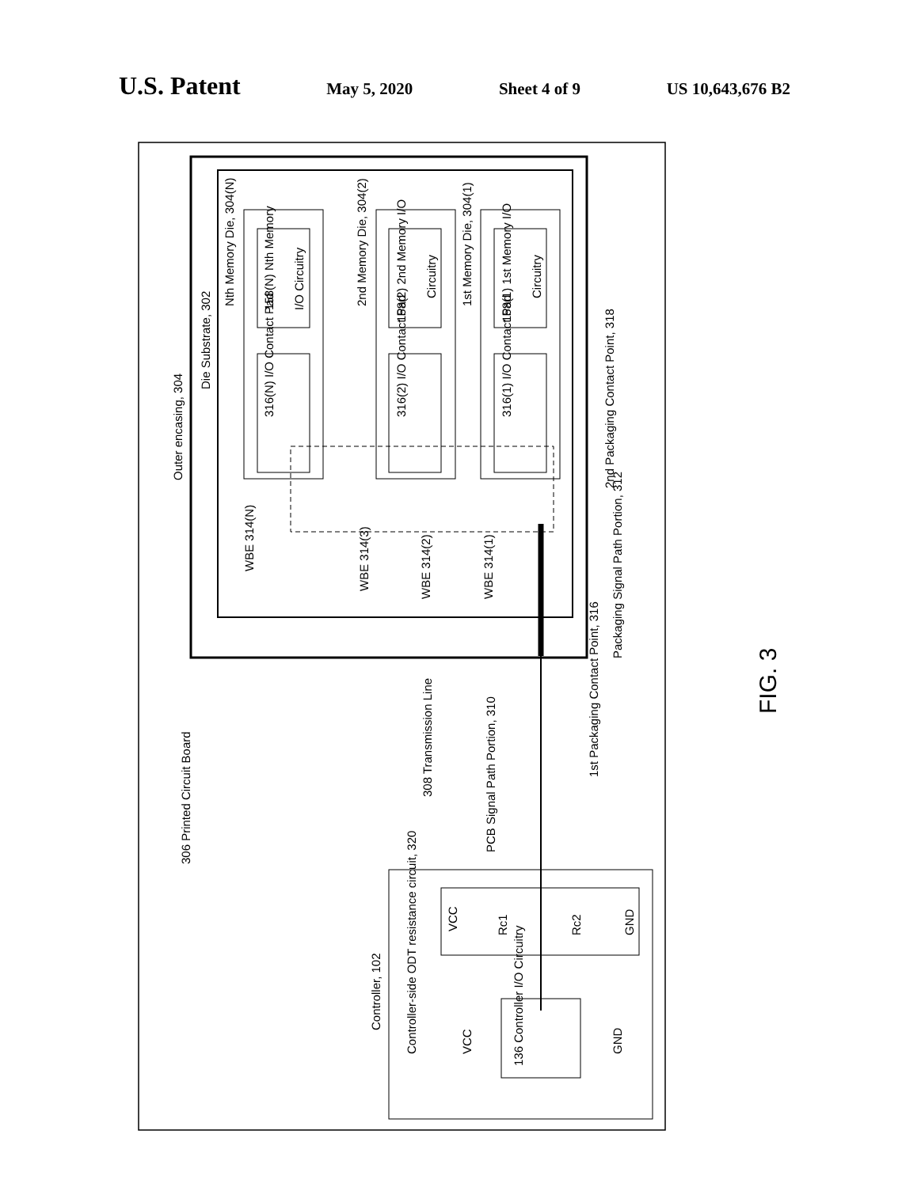U.S. Patent May 5, 2020 Sheet 4 of 9 US 10,643,676 B2
Outer encasing, 304
Die Substrate, 302
Nth Memory Die, 304(N)
2nd Memory Die, 304(2)
1st Memory Die, 304(1)
158(N) Nth Memory
I/O Circuitry
158(2) 2nd Memory I/O
Circuitry
158(1) 1st Memory I/O
Circuitry
316(N) I/O Contact Pad
316(2) I/O Contact Pad
316(1) I/O Contact Pad
WBE 314(N)
WBE 314(3)
WBE 314(2)
WBE 314(1)
2nd Packaging Contact Point, 318
Packaging Signal Path Portion, 312
1st Packaging Contact Point, 316
308 Transmission Line
PCB Signal Path Portion, 310
306 Printed Circuit Board
Controller, 102
Controller-side ODT resistance circuit, 320
VCC
Rc1
Rc2
GND
VCC
136 Controller I/O Circuitry
GND
FIG. 3